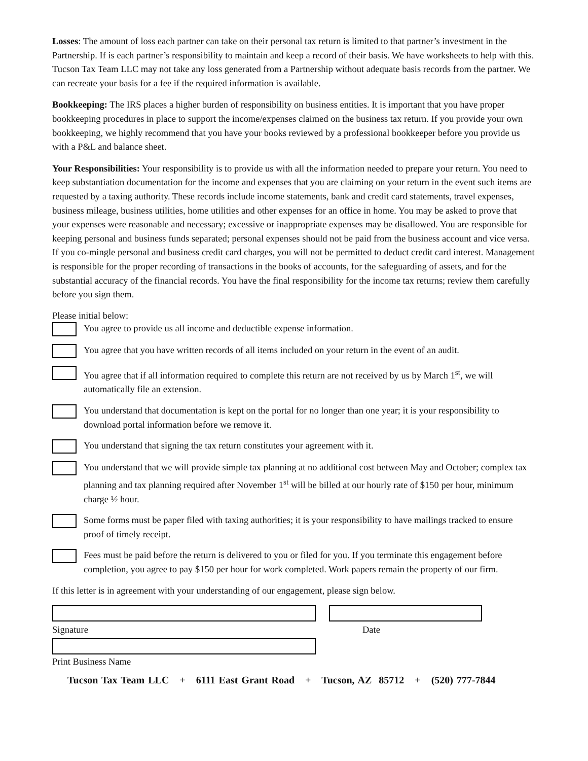Losses: The amount of loss each partner can take on their personal tax return is limited to that partner’s investment in the Partnership. If is each partner’s responsibility to maintain and keep a record of their basis. We have worksheets to help with this. Tucson Tax Team LLC may not take any loss generated from a Partnership without adequate basis records from the partner. We can recreate your basis for a fee if the required information is available.
Bookkeeping: The IRS places a higher burden of responsibility on business entities. It is important that you have proper bookkeeping procedures in place to support the income/expenses claimed on the business tax return. If you provide your own bookkeeping, we highly recommend that you have your books reviewed by a professional bookkeeper before you provide us with a P&L and balance sheet.
Your Responsibilities: Your responsibility is to provide us with all the information needed to prepare your return. You need to keep substantiation documentation for the income and expenses that you are claiming on your return in the event such items are requested by a taxing authority. These records include income statements, bank and credit card statements, travel expenses, business mileage, business utilities, home utilities and other expenses for an office in home. You may be asked to prove that your expenses were reasonable and necessary; excessive or inappropriate expenses may be disallowed. You are responsible for keeping personal and business funds separated; personal expenses should not be paid from the business account and vice versa. If you co-mingle personal and business credit card charges, you will not be permitted to deduct credit card interest. Management is responsible for the proper recording of transactions in the books of accounts, for the safeguarding of assets, and for the substantial accuracy of the financial records. You have the final responsibility for the income tax returns; review them carefully before you sign them.
Please initial below:
You agree to provide us all income and deductible expense information.
You agree that you have written records of all items included on your return in the event of an audit.
You agree that if all information required to complete this return are not received by us by March 1<sup>st</sup>, we will automatically file an extension.
You understand that documentation is kept on the portal for no longer than one year; it is your responsibility to download portal information before we remove it.
You understand that signing the tax return constitutes your agreement with it.
You understand that we will provide simple tax planning at no additional cost between May and October; complex tax planning and tax planning required after November 1<sup>st</sup> will be billed at our hourly rate of $150 per hour, minimum charge ½ hour.
Some forms must be paper filed with taxing authorities; it is your responsibility to have mailings tracked to ensure proof of timely receipt.
Fees must be paid before the return is delivered to you or filed for you. If you terminate this engagement before completion, you agree to pay $150 per hour for work completed. Work papers remain the property of our firm.
If this letter is in agreement with your understanding of our engagement, please sign below.
Signature Date
Print Business Name
Tucson Tax Team LLC + 6111 East Grant Road + Tucson, AZ 85712 + (520) 777-7844